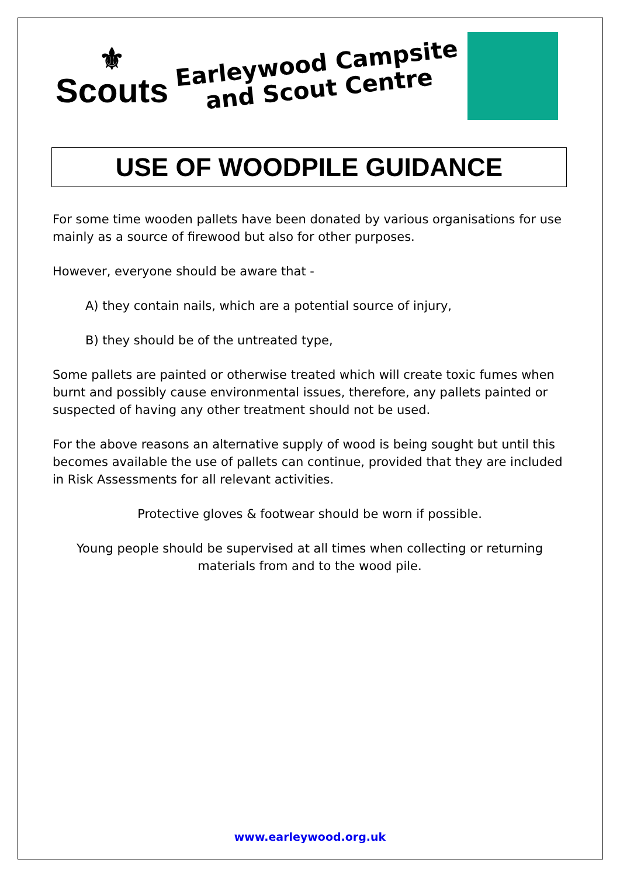⚜
Scouts
Earleywood Campsite
and Scout Centre
USE OF WOODPILE GUIDANCE
For some time wooden pallets have been donated by various organisations for use mainly as a source of firewood but also for other purposes.
However, everyone should be aware that -
A) they contain nails, which are a potential source of injury,
B) they should be of the untreated type,
Some pallets are painted or otherwise treated which will create toxic fumes when burnt and possibly cause environmental issues, therefore, any pallets painted or suspected of having any other treatment should not be used.
For the above reasons an alternative supply of wood is being sought but until this becomes available the use of pallets can continue, provided that they are included in Risk Assessments for all relevant activities.
Protective gloves & footwear should be worn if possible.
Young people should be supervised at all times when collecting or returning materials from and to the wood pile.
www.earleywood.org.uk